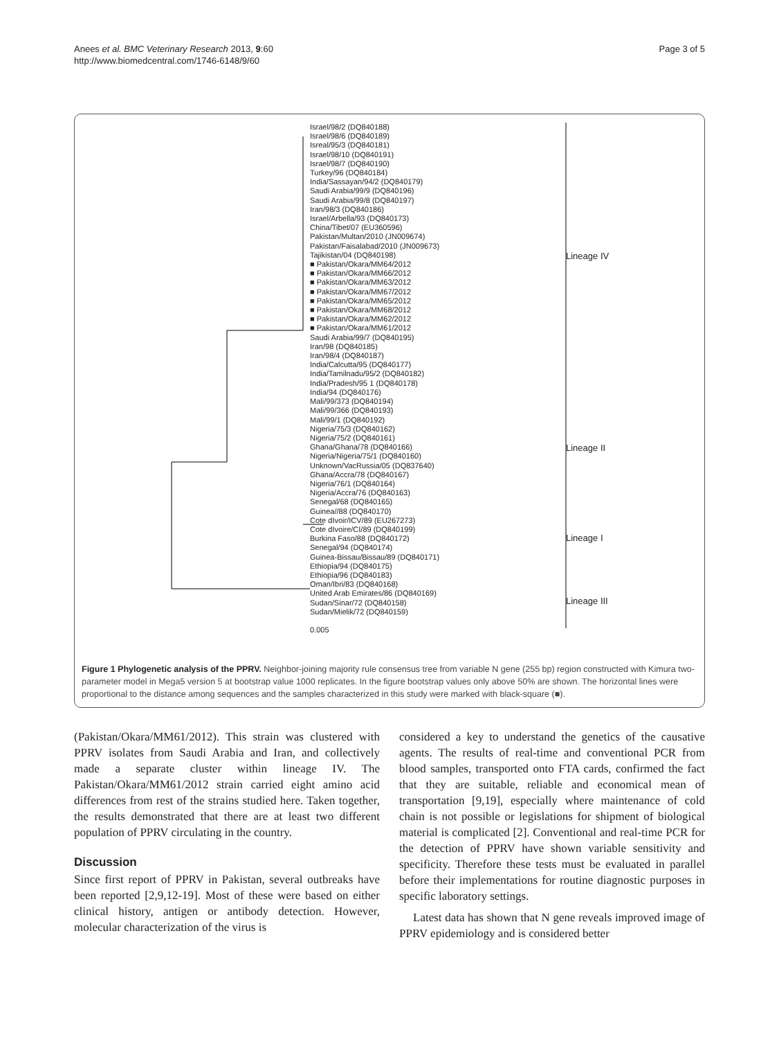Anees et al. BMC Veterinary Research 2013, 9:60
http://www.biomedcentral.com/1746-6148/9/60
Page 3 of 5
Israel/98/2 (DQ840188)
Israel/98/6 (DQ840189)
Isreal/95/3 (DQ840181)
Israel/98/10 (DQ840191)
Israel/98/7 (DQ840190)
Turkey/96 (DQ840184)
India/Sassayan/94/2 (DQ840179)
Saudi Arabia/99/9 (DQ840196)
Saudi Arabia/99/8 (DQ840197)
Iran/98/3 (DQ840186)
Israel/Arbella/93 (DQ840173)
China/Tibet/07 (EU360596)
Pakistan/Multan/2010 (JN009674)
Pakistan/Faisalabad/2010 (JN009673)
Tajikistan/04 (DQ840198)
■ Pakistan/Okara/MM64/2012
■ Pakistan/Okara/MM66/2012
■ Pakistan/Okara/MM63/2012
■ Pakistan/Okara/MM67/2012
■ Pakistan/Okara/MM65/2012
■ Pakistan/Okara/MM68/2012
■ Pakistan/Okara/MM62/2012
■ Pakistan/Okara/MM61/2012
Saudi Arabia/99/7 (DQ840195)
Iran/98 (DQ840185)
Iran/98/4 (DQ840187)
India/Calcutta/95 (DQ840177)
India/Tamilnadu/95/2 (DQ840182)
India/Pradesh/95 1 (DQ840178)
India/94 (DQ840176)
Mali/99/373 (DQ840194)
Mali/99/366 (DQ840193)
Mali/99/1 (DQ840192)
Nigeria/75/3 (DQ840162)
Nigeria/75/2 (DQ840161)
Ghana/Ghana/78 (DQ840166)
Nigeria/Nigeria/75/1 (DQ840160)
Unknown/VacRussia/05 (DQ837640)
Ghana/Accra/78 (DQ840167)
Nigeria/76/1 (DQ840164)
Nigeria/Accra/76 (DQ840163)
Senegal/68 (DQ840165)
Guinea//88 (DQ840170)
Cote dIvoir/ICV/89 (EU267273)
Cote dIvoire/CI/89 (DQ840199)
Burkina Faso/88 (DQ840172)
Senegal/94 (DQ840174)
Guinea-Bissau/Bissau/89 (DQ840171)
Ethiopia/94 (DQ840175)
Ethiopia/96 (DQ840183)
Oman/Ibri/83 (DQ840168)
United Arab Emirates/86 (DQ840169)
Sudan/Sinar/72 (DQ840158)
Sudan/Mielik/72 (DQ840159)
0.005
Lineage IV
Lineage II
Lineage I
Lineage III
Figure 1 Phylogenetic analysis of the PPRV. Neighbor-joining majority rule consensus tree from variable N gene (255 bp) region constructed with Kimura two-parameter model in Mega5 version 5 at bootstrap value 1000 replicates. In the figure bootstrap values only above 50% are shown. The horizontal lines were proportional to the distance among sequences and the samples characterized in this study were marked with black-square (■).
(Pakistan/Okara/MM61/2012). This strain was clustered with PPRV isolates from Saudi Arabia and Iran, and collectively made a separate cluster within lineage IV. The Pakistan/Okara/MM61/2012 strain carried eight amino acid differences from rest of the strains studied here. Taken together, the results demonstrated that there are at least two different population of PPRV circulating in the country.
Discussion
Since first report of PPRV in Pakistan, several outbreaks have been reported [2,9,12-19]. Most of these were based on either clinical history, antigen or antibody detection. However, molecular characterization of the virus is
considered a key to understand the genetics of the causative agents. The results of real-time and conventional PCR from blood samples, transported onto FTA cards, confirmed the fact that they are suitable, reliable and economical mean of transportation [9,19], especially where maintenance of cold chain is not possible or legislations for shipment of biological material is complicated [2]. Conventional and real-time PCR for the detection of PPRV have shown variable sensitivity and specificity. Therefore these tests must be evaluated in parallel before their implementations for routine diagnostic purposes in specific laboratory settings.
Latest data has shown that N gene reveals improved image of PPRV epidemiology and is considered better